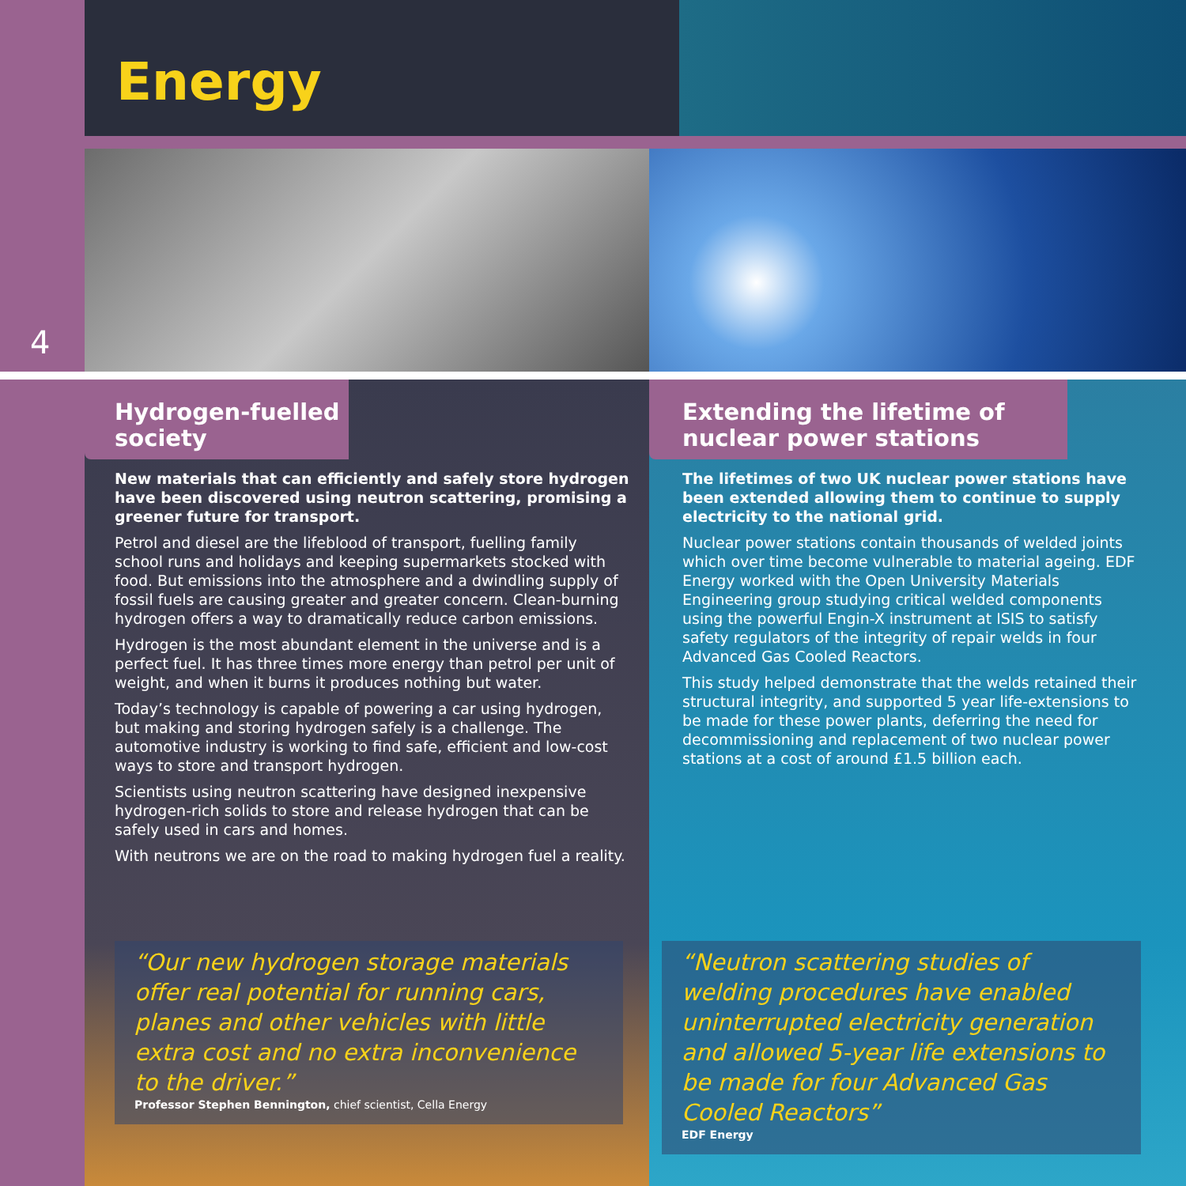Energy
4
Hydrogen-fuelled society
New materials that can efficiently and safely store hydrogen have been discovered using neutron scattering, promising a greener future for transport.
Petrol and diesel are the lifeblood of transport, fuelling family school runs and holidays and keeping supermarkets stocked with food. But emissions into the atmosphere and a dwindling supply of fossil fuels are causing greater and greater concern. Clean-burning hydrogen offers a way to dramatically reduce carbon emissions.
Hydrogen is the most abundant element in the universe and is a perfect fuel. It has three times more energy than petrol per unit of weight, and when it burns it produces nothing but water.
Today’s technology is capable of powering a car using hydrogen, but making and storing hydrogen safely is a challenge. The automotive industry is working to find safe, efficient and low-cost ways to store and transport hydrogen.
Scientists using neutron scattering have designed inexpensive hydrogen-rich solids to store and release hydrogen that can be safely used in cars and homes.
With neutrons we are on the road to making hydrogen fuel a reality.
“Our new hydrogen storage materials offer real potential for running cars, planes and other vehicles with little extra cost and no extra inconvenience to the driver.”
Professor Stephen Bennington, chief scientist, Cella Energy
Extending the lifetime of nuclear power stations
The lifetimes of two UK nuclear power stations have been extended allowing them to continue to supply electricity to the national grid.
Nuclear power stations contain thousands of welded joints which over time become vulnerable to material ageing. EDF Energy worked with the Open University Materials Engineering group studying critical welded components using the powerful Engin-X instrument at ISIS to satisfy safety regulators of the integrity of repair welds in four Advanced Gas Cooled Reactors.
This study helped demonstrate that the welds retained their structural integrity, and supported 5 year life-extensions to be made for these power plants, deferring the need for decommissioning and replacement of two nuclear power stations at a cost of around £1.5 billion each.
“Neutron scattering studies of welding procedures have enabled uninterrupted electricity generation and allowed 5-year life extensions to be made for four Advanced Gas Cooled Reactors”
EDF Energy